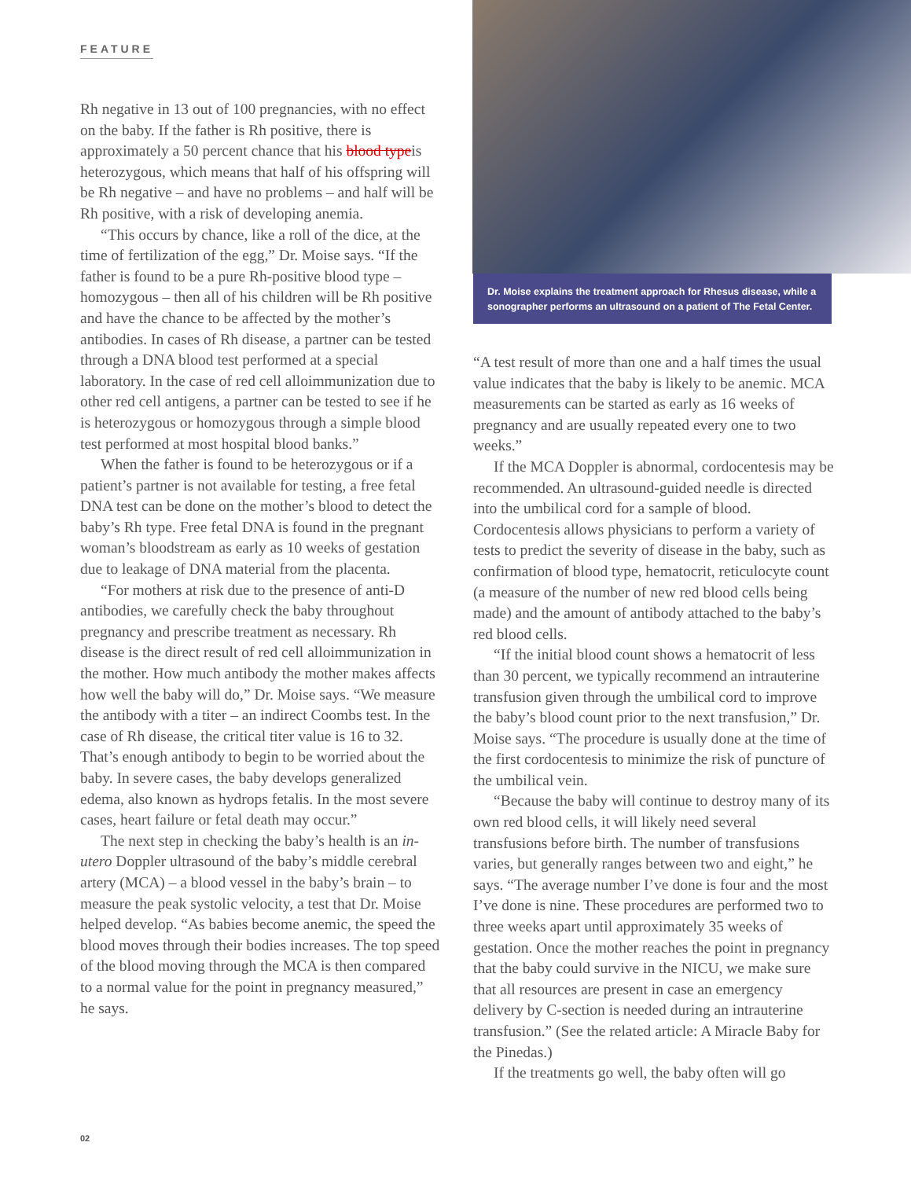FEATURE
Rh negative in 13 out of 100 pregnancies, with no effect on the baby. If the father is Rh positive, there is approximately a 50 percent chance that his blood typeis heterozygous, which means that half of his offspring will be Rh negative – and have no problems – and half will be Rh positive, with a risk of developing anemia.
“This occurs by chance, like a roll of the dice, at the time of fertilization of the egg,” Dr. Moise says. “If the father is found to be a pure Rh-positive blood type – homozygous – then all of his children will be Rh positive and have the chance to be affected by the mother’s antibodies. In cases of Rh disease, a partner can be tested through a DNA blood test performed at a special laboratory. In the case of red cell alloimmunization due to other red cell antigens, a partner can be tested to see if he is heterozygous or homozygous through a simple blood test performed at most hospital blood banks.”
When the father is found to be heterozygous or if a patient’s partner is not available for testing, a free fetal DNA test can be done on the mother’s blood to detect the baby’s Rh type. Free fetal DNA is found in the pregnant woman’s bloodstream as early as 10 weeks of gestation due to leakage of DNA material from the placenta.
“For mothers at risk due to the presence of anti-D antibodies, we carefully check the baby throughout pregnancy and prescribe treatment as necessary. Rh disease is the direct result of red cell alloimmunization in the mother. How much antibody the mother makes affects how well the baby will do,” Dr. Moise says. “We measure the antibody with a titer – an indirect Coombs test. In the case of Rh disease, the critical titer value is 16 to 32. That’s enough antibody to begin to be worried about the baby. In severe cases, the baby develops generalized edema, also known as hydrops fetalis. In the most severe cases, heart failure or fetal death may occur.”
The next step in checking the baby’s health is an in-utero Doppler ultrasound of the baby’s middle cerebral artery (MCA) – a blood vessel in the baby’s brain – to measure the peak systolic velocity, a test that Dr. Moise helped develop. “As babies become anemic, the speed the blood moves through their bodies increases. The top speed of the blood moving through the MCA is then compared to a normal value for the point in pregnancy measured,” he says.
Dr. Moise explains the treatment approach for Rhesus disease, while a sonographer performs an ultrasound on a patient of The Fetal Center.
“A test result of more than one and a half times the usual value indicates that the baby is likely to be anemic. MCA measurements can be started as early as 16 weeks of pregnancy and are usually repeated every one to two weeks.”
If the MCA Doppler is abnormal, cordocentesis may be recommended. An ultrasound-guided needle is directed into the umbilical cord for a sample of blood. Cordocentesis allows physicians to perform a variety of tests to predict the severity of disease in the baby, such as confirmation of blood type, hematocrit, reticulocyte count (a measure of the number of new red blood cells being made) and the amount of antibody attached to the baby’s red blood cells.
“If the initial blood count shows a hematocrit of less than 30 percent, we typically recommend an intrauterine transfusion given through the umbilical cord to improve the baby’s blood count prior to the next transfusion,” Dr. Moise says. “The procedure is usually done at the time of the first cordocentesis to minimize the risk of puncture of the umbilical vein.
“Because the baby will continue to destroy many of its own red blood cells, it will likely need several transfusions before birth. The number of transfusions varies, but generally ranges between two and eight,” he says. “The average number I’ve done is four and the most I’ve done is nine. These procedures are performed two to three weeks apart until approximately 35 weeks of gestation. Once the mother reaches the point in pregnancy that the baby could survive in the NICU, we make sure that all resources are present in case an emergency delivery by C-section is needed during an intrauterine transfusion.” (See the related article: A Miracle Baby for the Pinedas.)
If the treatments go well, the baby often will go
02